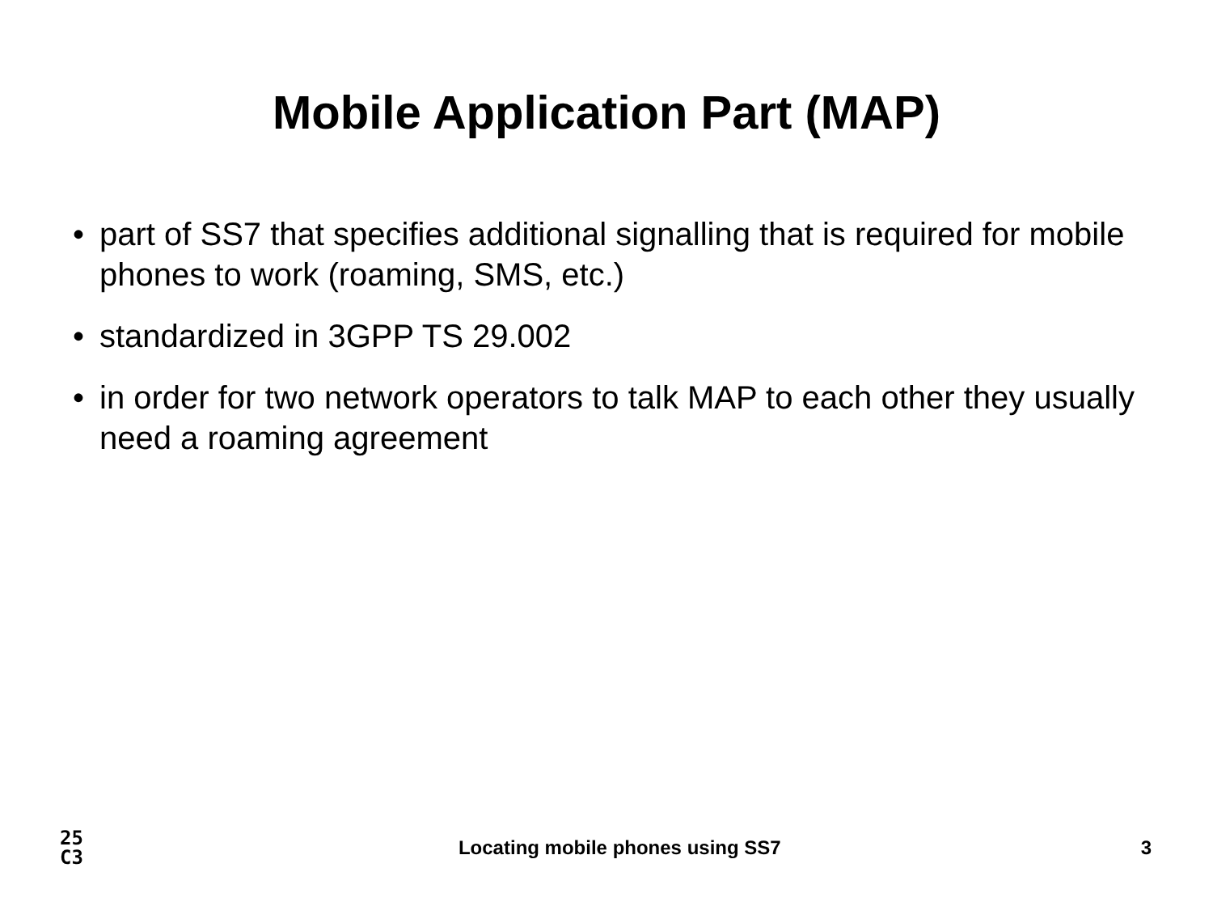Mobile Application Part (MAP)
• part of SS7 that specifies additional signalling that is required for mobile phones to work (roaming, SMS, etc.)
• standardized in 3GPP TS 29.002
• in order for two network operators to talk MAP to each other they usually need a roaming agreement
25
C3
Locating mobile phones using SS7
3